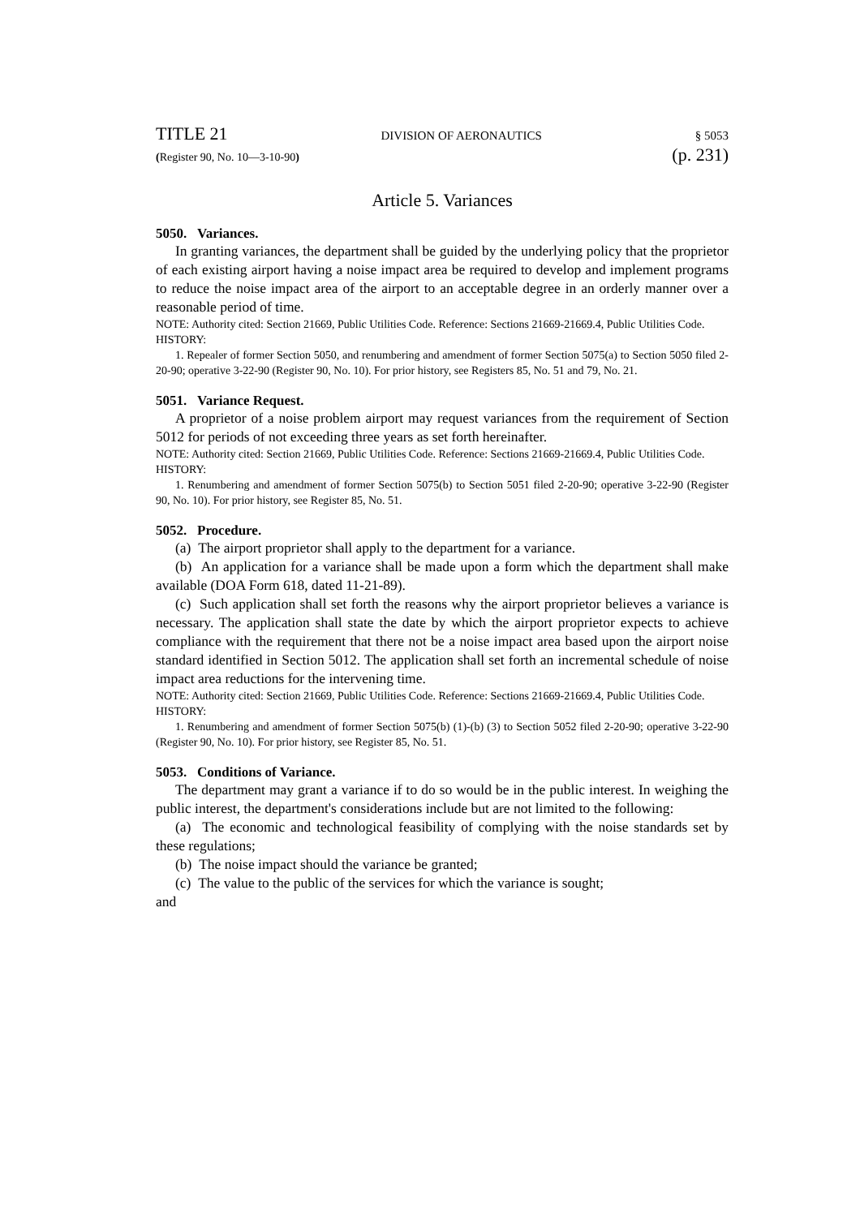TITLE 21 DIVISION OF AERONAUTICS § 5053
(Register 90, No. 10—3-10-90) (p. 231)
Article 5. Variances
5050. Variances.
In granting variances, the department shall be guided by the underlying policy that the proprietor of each existing airport having a noise impact area be required to develop and implement programs to reduce the noise impact area of the airport to an acceptable degree in an orderly manner over a reasonable period of time.
NOTE: Authority cited: Section 21669, Public Utilities Code. Reference: Sections 21669-21669.4, Public Utilities Code.
HISTORY:
1. Repealer of former Section 5050, and renumbering and amendment of former Section 5075(a) to Section 5050 filed 2-20-90; operative 3-22-90 (Register 90, No. 10). For prior history, see Registers 85, No. 51 and 79, No. 21.
5051. Variance Request.
A proprietor of a noise problem airport may request variances from the requirement of Section 5012 for periods of not exceeding three years as set forth hereinafter.
NOTE: Authority cited: Section 21669, Public Utilities Code. Reference: Sections 21669-21669.4, Public Utilities Code.
HISTORY:
1. Renumbering and amendment of former Section 5075(b) to Section 5051 filed 2-20-90; operative 3-22-90 (Register 90, No. 10). For prior history, see Register 85, No. 51.
5052. Procedure.
(a) The airport proprietor shall apply to the department for a variance.
(b) An application for a variance shall be made upon a form which the department shall make available (DOA Form 618, dated 11-21-89).
(c) Such application shall set forth the reasons why the airport proprietor believes a variance is necessary. The application shall state the date by which the airport proprietor expects to achieve compliance with the requirement that there not be a noise impact area based upon the airport noise standard identified in Section 5012. The application shall set forth an incremental schedule of noise impact area reductions for the intervening time.
NOTE: Authority cited: Section 21669, Public Utilities Code. Reference: Sections 21669-21669.4, Public Utilities Code.
HISTORY:
1. Renumbering and amendment of former Section 5075(b) (1)-(b) (3) to Section 5052 filed 2-20-90; operative 3-22-90 (Register 90, No. 10). For prior history, see Register 85, No. 51.
5053. Conditions of Variance.
The department may grant a variance if to do so would be in the public interest. In weighing the public interest, the department's considerations include but are not limited to the following:
(a) The economic and technological feasibility of complying with the noise standards set by these regulations;
(b) The noise impact should the variance be granted;
(c) The value to the public of the services for which the variance is sought;
and